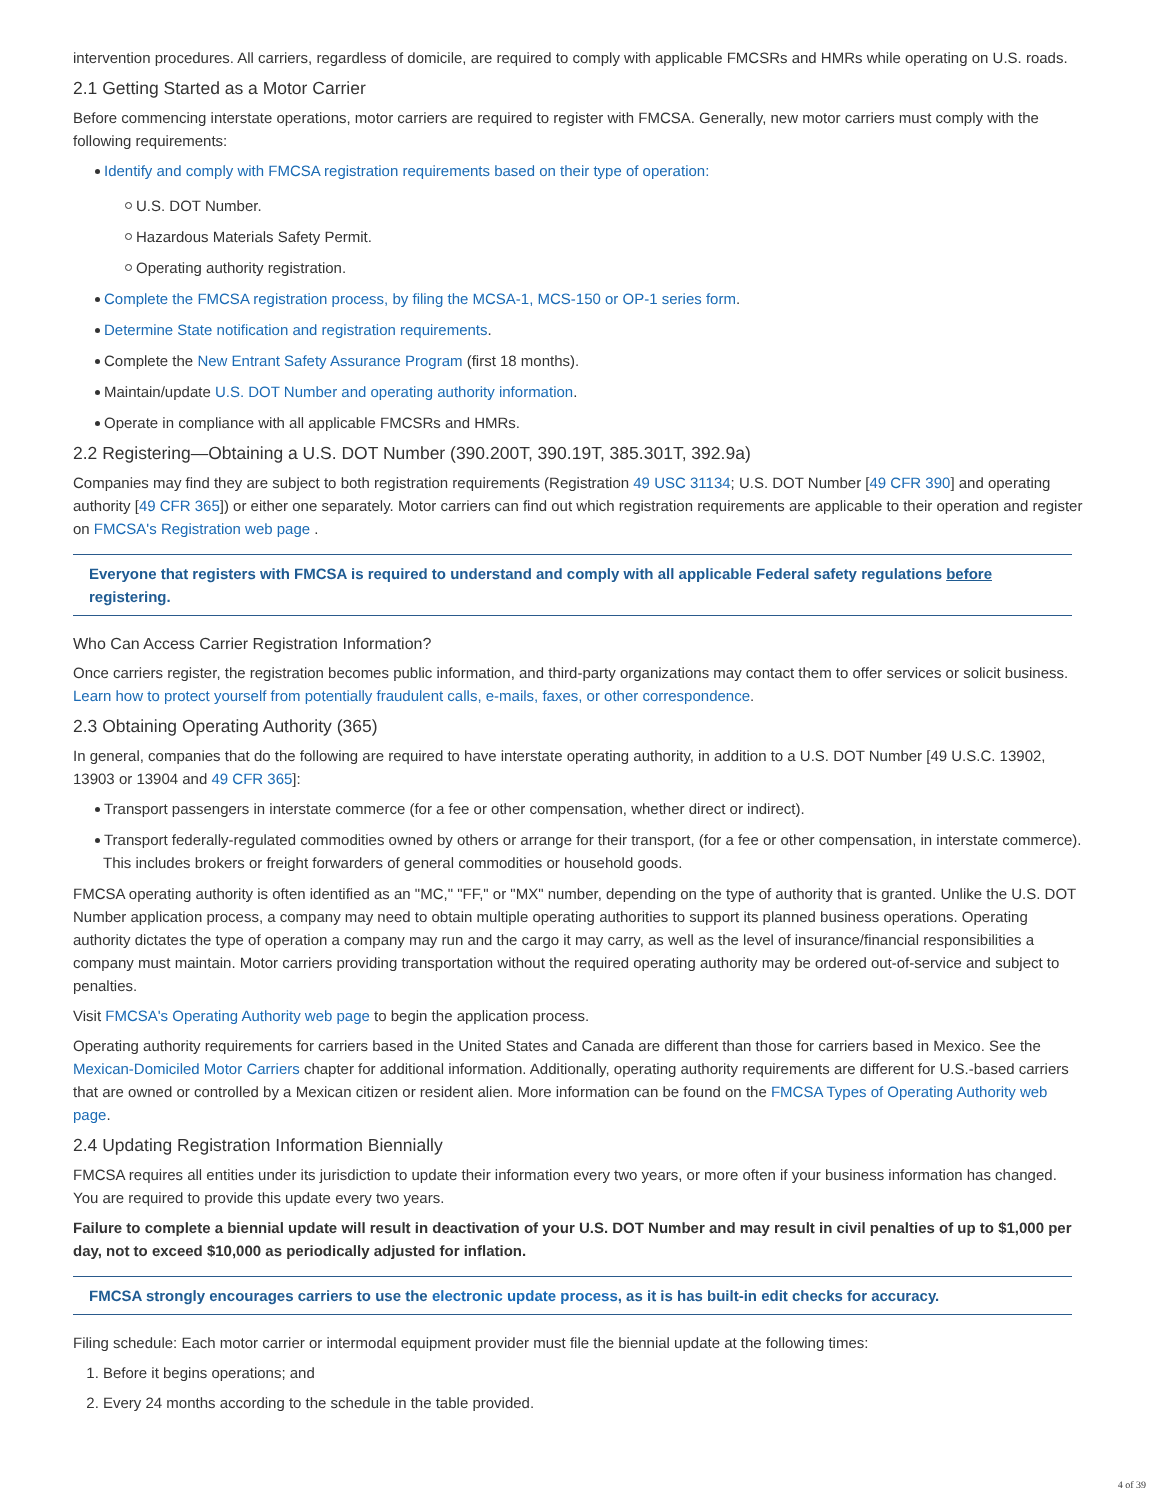intervention procedures. All carriers, regardless of domicile, are required to comply with applicable FMCSRs and HMRs while operating on U.S. roads.
2.1 Getting Started as a Motor Carrier
Before commencing interstate operations, motor carriers are required to register with FMCSA. Generally, new motor carriers must comply with the following requirements:
Identify and comply with FMCSA registration requirements based on their type of operation:
U.S. DOT Number.
Hazardous Materials Safety Permit.
Operating authority registration.
Complete the FMCSA registration process, by filing the MCSA-1, MCS-150 or OP-1 series form.
Determine State notification and registration requirements.
Complete the New Entrant Safety Assurance Program (first 18 months).
Maintain/update U.S. DOT Number and operating authority information.
Operate in compliance with all applicable FMCSRs and HMRs.
2.2 Registering—Obtaining a U.S. DOT Number (390.200T, 390.19T, 385.301T, 392.9a)
Companies may find they are subject to both registration requirements (Registration 49 USC 31134; U.S. DOT Number [49 CFR 390] and operating authority [49 CFR 365]) or either one separately. Motor carriers can find out which registration requirements are applicable to their operation and register on FMCSA's Registration web page .
Everyone that registers with FMCSA is required to understand and comply with all applicable Federal safety regulations before registering.
Who Can Access Carrier Registration Information?
Once carriers register, the registration becomes public information, and third-party organizations may contact them to offer services or solicit business. Learn how to protect yourself from potentially fraudulent calls, e-mails, faxes, or other correspondence.
2.3 Obtaining Operating Authority (365)
In general, companies that do the following are required to have interstate operating authority, in addition to a U.S. DOT Number [49 U.S.C. 13902, 13903 or 13904 and 49 CFR 365]:
Transport passengers in interstate commerce (for a fee or other compensation, whether direct or indirect).
Transport federally-regulated commodities owned by others or arrange for their transport, (for a fee or other compensation, in interstate commerce). This includes brokers or freight forwarders of general commodities or household goods.
FMCSA operating authority is often identified as an "MC," "FF," or "MX" number, depending on the type of authority that is granted. Unlike the U.S. DOT Number application process, a company may need to obtain multiple operating authorities to support its planned business operations. Operating authority dictates the type of operation a company may run and the cargo it may carry, as well as the level of insurance/financial responsibilities a company must maintain. Motor carriers providing transportation without the required operating authority may be ordered out-of-service and subject to penalties.
Visit FMCSA's Operating Authority web page to begin the application process.
Operating authority requirements for carriers based in the United States and Canada are different than those for carriers based in Mexico. See the Mexican-Domiciled Motor Carriers chapter for additional information. Additionally, operating authority requirements are different for U.S.-based carriers that are owned or controlled by a Mexican citizen or resident alien. More information can be found on the FMCSA Types of Operating Authority web page.
2.4 Updating Registration Information Biennially
FMCSA requires all entities under its jurisdiction to update their information every two years, or more often if your business information has changed. You are required to provide this update every two years.
Failure to complete a biennial update will result in deactivation of your U.S. DOT Number and may result in civil penalties of up to $1,000 per day, not to exceed $10,000 as periodically adjusted for inflation.
FMCSA strongly encourages carriers to use the electronic update process, as it is has built-in edit checks for accuracy.
Filing schedule: Each motor carrier or intermodal equipment provider must file the biennial update at the following times:
1. Before it begins operations; and
2. Every 24 months according to the schedule in the table provided.
4 of 39